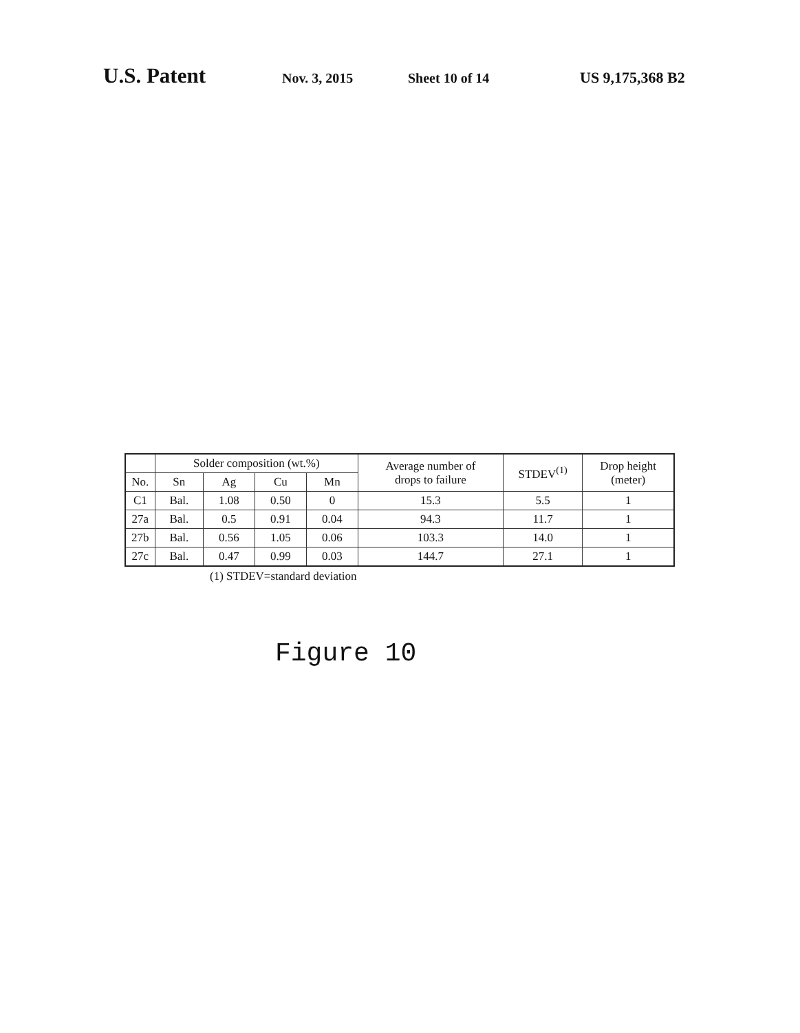U.S. Patent Nov. 3, 2015 Sheet 10 of 14 US 9,175,368 B2
| | Solder composition (wt.%) | | | | Average number of drops to failure | STDEV<sup>(1)</sup> | Drop height (meter) |
| --- | --- | --- | --- | --- | --- | --- | --- |
| No. | Sn | Ag | Cu | Mn | | | |
| C1 | Bal. | 1.08 | 0.50 | 0 | 15.3 | 5.5 | 1 |
| 27a | Bal. | 0.5 | 0.91 | 0.04 | 94.3 | 11.7 | 1 |
| 27b | Bal. | 0.56 | 1.05 | 0.06 | 103.3 | 14.0 | 1 |
| 27c | Bal. | 0.47 | 0.99 | 0.03 | 144.7 | 27.1 | 1 |
(1) STDEV=standard deviation
Figure 10